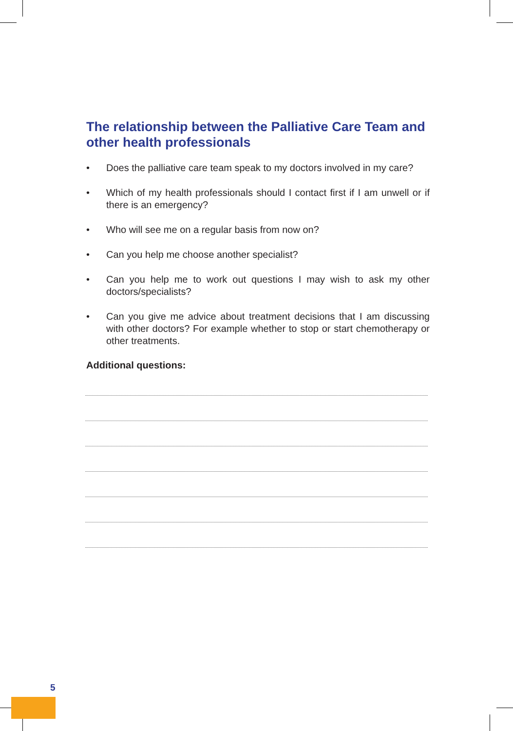The relationship between the Palliative Care Team and other health professionals
• Does the palliative care team speak to my doctors involved in my care?
• Which of my health professionals should I contact first if I am unwell or if there is an emergency?
• Who will see me on a regular basis from now on?
• Can you help me choose another specialist?
• Can you help me to work out questions I may wish to ask my other doctors/specialists?
• Can you give me advice about treatment decisions that I am discussing with other doctors? For example whether to stop or start chemotherapy or other treatments.
Additional questions:
5